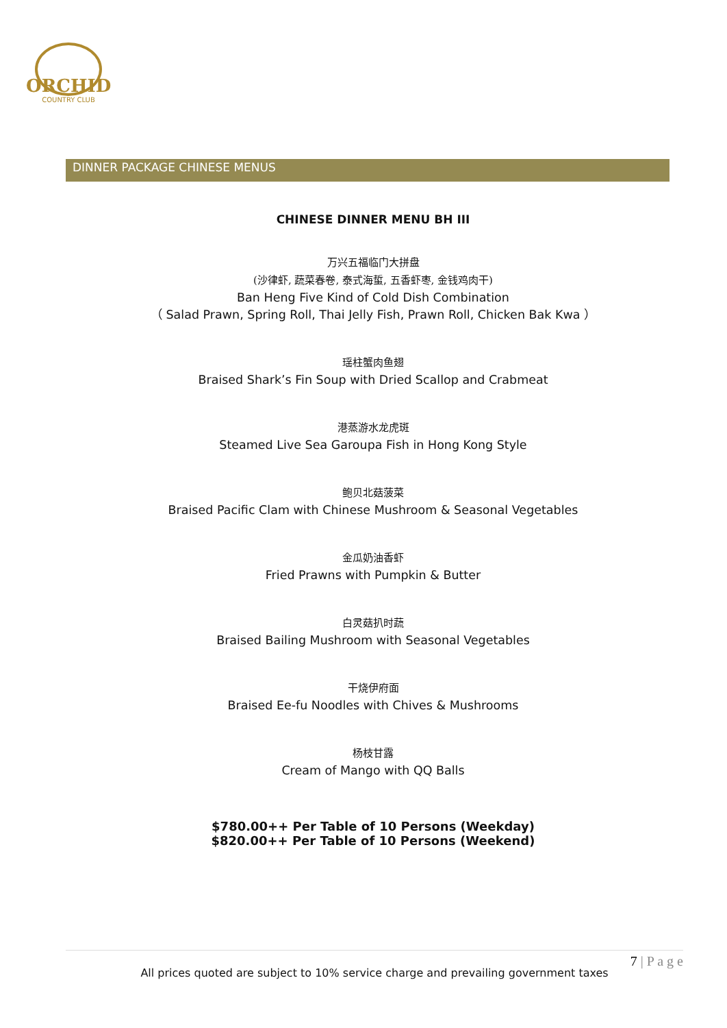ORCHID
COUNTRY CLUB
DINNER PACKAGE CHINESE MENUS
CHINESE DINNER MENU BH III
万兴五福临门大拼盘
(沙律虾, 蔬菜春卷, 泰式海蜇, 五香虾枣, 金钱鸡肉干)
Ban Heng Five Kind of Cold Dish Combination
（ Salad Prawn, Spring Roll, Thai Jelly Fish, Prawn Roll, Chicken Bak Kwa ）
瑶柱蟹肉鱼翅
Braised Shark’s Fin Soup with Dried Scallop and Crabmeat
港蒸游水龙虎斑
Steamed Live Sea Garoupa Fish in Hong Kong Style
鲍贝北菇菠菜
Braised Pacific Clam with Chinese Mushroom & Seasonal Vegetables
金瓜奶油香虾
Fried Prawns with Pumpkin & Butter
白灵菇扒时蔬
Braised Bailing Mushroom with Seasonal Vegetables
干烧伊府面
Braised Ee-fu Noodles with Chives & Mushrooms
杨枝甘露
Cream of Mango with QQ Balls
$780.00++ Per Table of 10 Persons (Weekday)
$820.00++ Per Table of 10 Persons (Weekend)
7 | P a g e
All prices quoted are subject to 10% service charge and prevailing government taxes